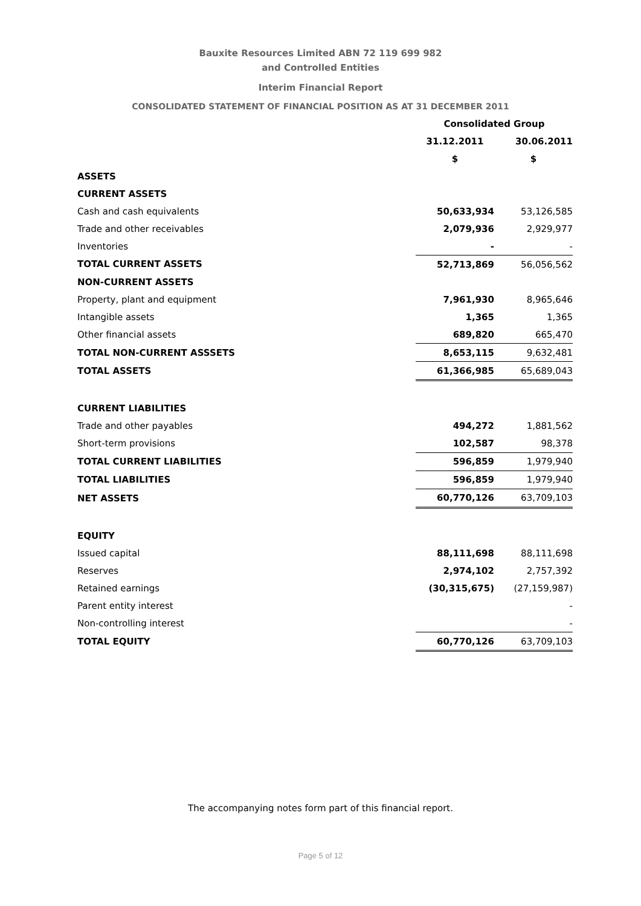Bauxite Resources Limited ABN 72 119 699 982
and Controlled Entities
Interim Financial Report
CONSOLIDATED STATEMENT OF FINANCIAL POSITION AS AT 31 DECEMBER 2011
| | Consolidated Group | |
| --- | --- | --- |
| | 31.12.2011 | 30.06.2011 |
| | $ | $ |
| ASSETS | | |
| CURRENT ASSETS | | |
| Cash and cash equivalents | 50,633,934 | 53,126,585 |
| Trade and other receivables | 2,079,936 | 2,929,977 |
| Inventories | - | - |
| TOTAL CURRENT ASSETS | 52,713,869 | 56,056,562 |
| NON-CURRENT ASSETS | | |
| Property, plant and equipment | 7,961,930 | 8,965,646 |
| Intangible assets | 1,365 | 1,365 |
| Other financial assets | 689,820 | 665,470 |
| TOTAL NON-CURRENT ASSSETS | 8,653,115 | 9,632,481 |
| TOTAL ASSETS | 61,366,985 | 65,689,043 |
| CURRENT LIABILITIES | | |
| Trade and other payables | 494,272 | 1,881,562 |
| Short-term provisions | 102,587 | 98,378 |
| TOTAL CURRENT LIABILITIES | 596,859 | 1,979,940 |
| TOTAL LIABILITIES | 596,859 | 1,979,940 |
| NET ASSETS | 60,770,126 | 63,709,103 |
| EQUITY | | |
| Issued capital | 88,111,698 | 88,111,698 |
| Reserves | 2,974,102 | 2,757,392 |
| Retained earnings | (30,315,675) | (27,159,987) |
| Parent entity interest | | - |
| Non-controlling interest | | - |
| TOTAL EQUITY | 60,770,126 | 63,709,103 |
The accompanying notes form part of this financial report.
Page 5 of 12